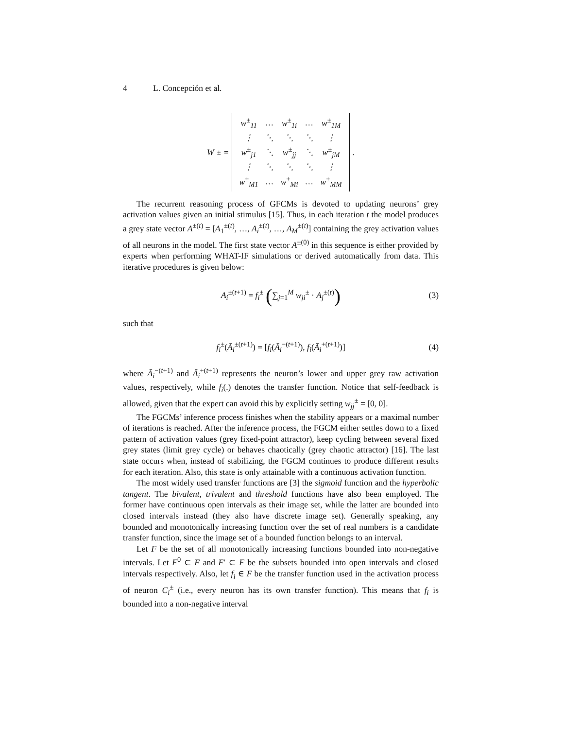4 L. Concepción et al.
W<sup>±</sup> =
| w<sup>±</sup><sub>11</sub> | … | w<sup>±</sup><sub>1i</sub> | … | w<sup>±</sup><sub>1M</sub> |
| ⋮ | ⋱ | ⋱ | ⋱ | ⋮ |
| w<sup>±</sup><sub>j1</sub> | ⋱ | w<sup>±</sup><sub>jj</sub> | ⋱ | w<sup>±</sup><sub>jM</sub> |
| ⋮ | ⋱ | ⋱ | ⋱ | ⋮ |
| w<sup>±</sup><sub>M1</sub> | … | w<sup>±</sup><sub>Mi</sub> | … | w<sup>±</sup><sub>MM</sub> |
.
The recurrent reasoning process of GFCMs is devoted to updating neurons’ grey activation values given an initial stimulus [15]. Thus, in each iteration t the model produces a grey state vector A<sup>±(t)</sup> = [A<sub>1</sub><sup>±(t)</sup>, …, A<sub>i</sub><sup>±(t)</sup>, …, A<sub>M</sub><sup>±(t)</sup>] containing the grey activation values of all neurons in the model. The first state vector A<sup>±(0)</sup> in this sequence is either provided by experts when performing WHAT-IF simulations or derived automatically from data. This iterative procedures is given below:
A<sub>i</sub><sup>±(t+1)</sup> = f<sub>i</sub><sup>±</sup> (∑<sub>j=1</sub><sup>M</sup> w<sub>ji</sub><sup>±</sup> · A<sub>j</sub><sup>±(t)</sup>) (3)
such that
f<sub>i</sub><sup>±</sup>(Ā<sub>i</sub><sup>±(t+1)</sup>) = [f<sub>i</sub>(Ā<sub>i</sub><sup>−(t+1)</sup>), f<sub>i</sub>(Ā<sub>i</sub><sup>+(t+1)</sup>)] (4)
where Ā<sub>i</sub><sup>−(t+1)</sup> and Ā<sub>i</sub><sup>+(t+1)</sup> represents the neuron’s lower and upper grey raw activation values, respectively, while f<sub>i</sub>(.) denotes the transfer function. Notice that self-feedback is allowed, given that the expert can avoid this by explicitly setting w<sub>jj</sub><sup>±</sup> = [0, 0].
The FGCMs’ inference process finishes when the stability appears or a maximal number of iterations is reached. After the inference process, the FGCM either settles down to a fixed pattern of activation values (grey fixed-point attractor), keep cycling between several fixed grey states (limit grey cycle) or behaves chaotically (grey chaotic attractor) [16]. The last state occurs when, instead of stabilizing, the FGCM continues to produce different results for each iteration. Also, this state is only attainable with a continuous activation function.
The most widely used transfer functions are [3] the sigmoid function and the hyperbolic tangent. The bivalent, trivalent and threshold functions have also been employed. The former have continuous open intervals as their image set, while the latter are bounded into closed intervals instead (they also have discrete image set). Generally speaking, any bounded and monotonically increasing function over the set of real numbers is a candidate transfer function, since the image set of a bounded function belongs to an interval.
Let F be the set of all monotonically increasing functions bounded into non-negative intervals. Let F<sup>0</sup> ⊂ F and F′ ⊂ F be the subsets bounded into open intervals and closed intervals respectively. Also, let f<sub>i</sub> ∈ F be the transfer function used in the activation process of neuron C<sub>i</sub><sup>±</sup> (i.e., every neuron has its own transfer function). This means that f<sub>i</sub> is bounded into a non-negative interval